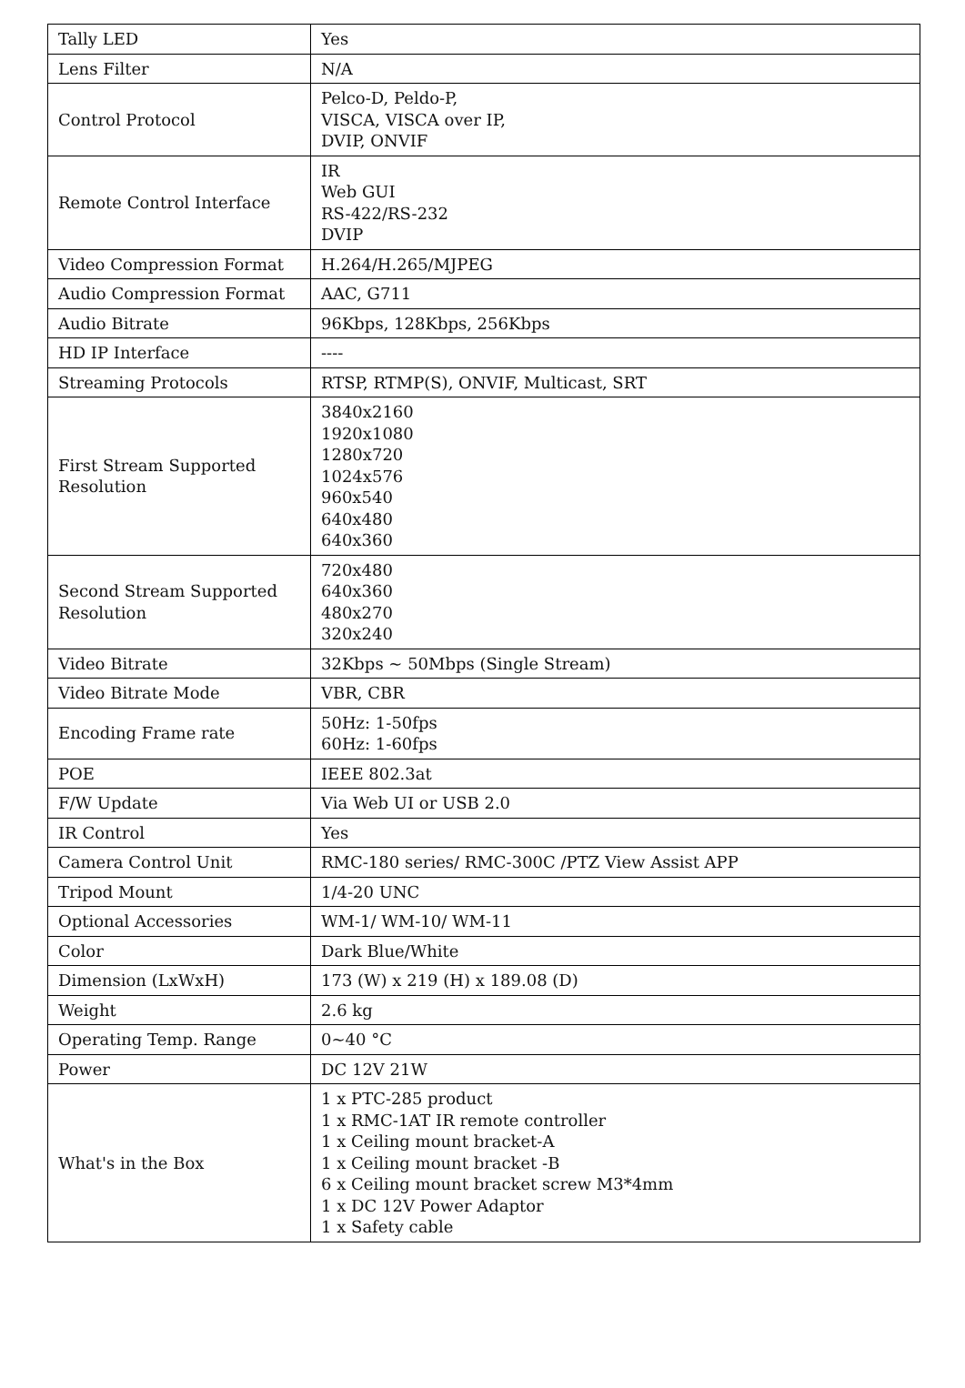| Tally LED | Yes |
| Lens Filter | N/A |
| Control Protocol | Pelco-D, Peldo-P, VISCA, VISCA over IP, DVIP, ONVIF |
| Remote Control Interface | IR Web GUI RS-422/RS-232 DVIP |
| Video Compression Format | H.264/H.265/MJPEG |
| Audio Compression Format | AAC, G711 |
| Audio Bitrate | 96Kbps, 128Kbps, 256Kbps |
| HD IP Interface | ---- |
| Streaming Protocols | RTSP, RTMP(S), ONVIF, Multicast, SRT |
| First Stream Supported Resolution | 3840x2160 1920x1080 1280x720 1024x576 960x540 640x480 640x360 |
| Second Stream Supported Resolution | 720x480 640x360 480x270 320x240 |
| Video Bitrate | 32Kbps ~ 50Mbps (Single Stream) |
| Video Bitrate Mode | VBR, CBR |
| Encoding Frame rate | 50Hz: 1-50fps 60Hz: 1-60fps |
| POE | IEEE 802.3at |
| F/W Update | Via Web UI or USB 2.0 |
| IR Control | Yes |
| Camera Control Unit | RMC-180 series/ RMC-300C /PTZ View Assist APP |
| Tripod Mount | 1/4-20 UNC |
| Optional Accessories | WM-1/ WM-10/ WM-11 |
| Color | Dark Blue/White |
| Dimension (LxWxH) | 173 (W) x 219 (H) x 189.08 (D) |
| Weight | 2.6 kg |
| Operating Temp. Range | 0~40 °C |
| Power | DC 12V 21W |
| What's in the Box | 1 x PTC-285 product 1 x RMC-1AT IR remote controller 1 x Ceiling mount bracket-A 1 x Ceiling mount bracket -B 6 x Ceiling mount bracket screw M3*4mm 1 x DC 12V Power Adaptor 1 x Safety cable |